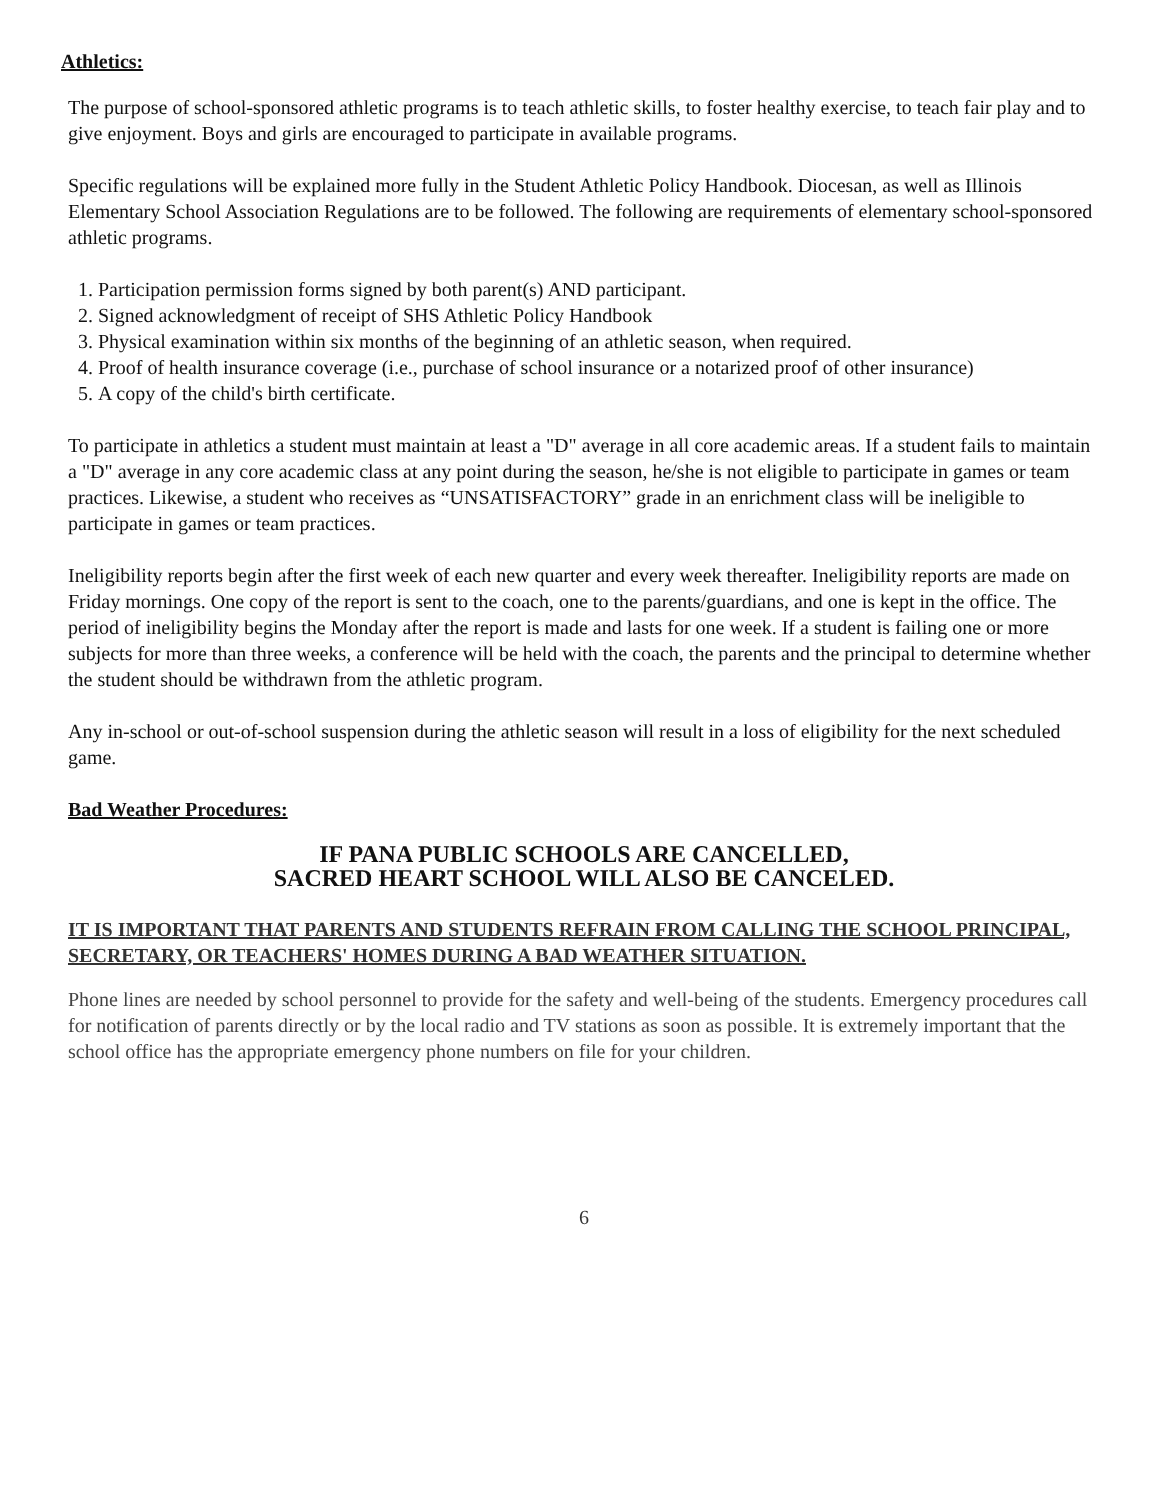Athletics:
The purpose of school-sponsored athletic programs is to teach athletic skills, to foster healthy exercise, to teach fair play and to give enjoyment. Boys and girls are encouraged to participate in available programs.
Specific regulations will be explained more fully in the Student Athletic Policy Handbook. Diocesan, as well as Illinois Elementary School Association Regulations are to be followed. The following are requirements of elementary school-sponsored athletic programs.
1. Participation permission forms signed by both parent(s) AND participant.
2. Signed acknowledgment of receipt of SHS Athletic Policy Handbook
3. Physical examination within six months of the beginning of an athletic season, when required.
4. Proof of health insurance coverage (i.e., purchase of school insurance or a notarized proof of other insurance)
5. A copy of the child's birth certificate.
To participate in athletics a student must maintain at least a "D" average in all core academic areas. If a student fails to maintain a "D" average in any core academic class at any point during the season, he/she is not eligible to participate in games or team practices. Likewise, a student who receives as “UNSATISFACTORY” grade in an enrichment class will be ineligible to participate in games or team practices.
Ineligibility reports begin after the first week of each new quarter and every week thereafter. Ineligibility reports are made on Friday mornings. One copy of the report is sent to the coach, one to the parents/guardians, and one is kept in the office. The period of ineligibility begins the Monday after the report is made and lasts for one week. If a student is failing one or more subjects for more than three weeks, a conference will be held with the coach, the parents and the principal to determine whether the student should be withdrawn from the athletic program.
Any in-school or out-of-school suspension during the athletic season will result in a loss of eligibility for the next scheduled game.
Bad Weather Procedures:
IF PANA PUBLIC SCHOOLS ARE CANCELLED,
SACRED HEART SCHOOL WILL ALSO BE CANCELED.
IT IS IMPORTANT THAT PARENTS AND STUDENTS REFRAIN FROM CALLING THE SCHOOL PRINCIPAL, SECRETARY, OR TEACHERS' HOMES DURING A BAD WEATHER SITUATION.
Phone lines are needed by school personnel to provide for the safety and well-being of the students. Emergency procedures call for notification of parents directly or by the local radio and TV stations as soon as possible. It is extremely important that the school office has the appropriate emergency phone numbers on file for your children.
6